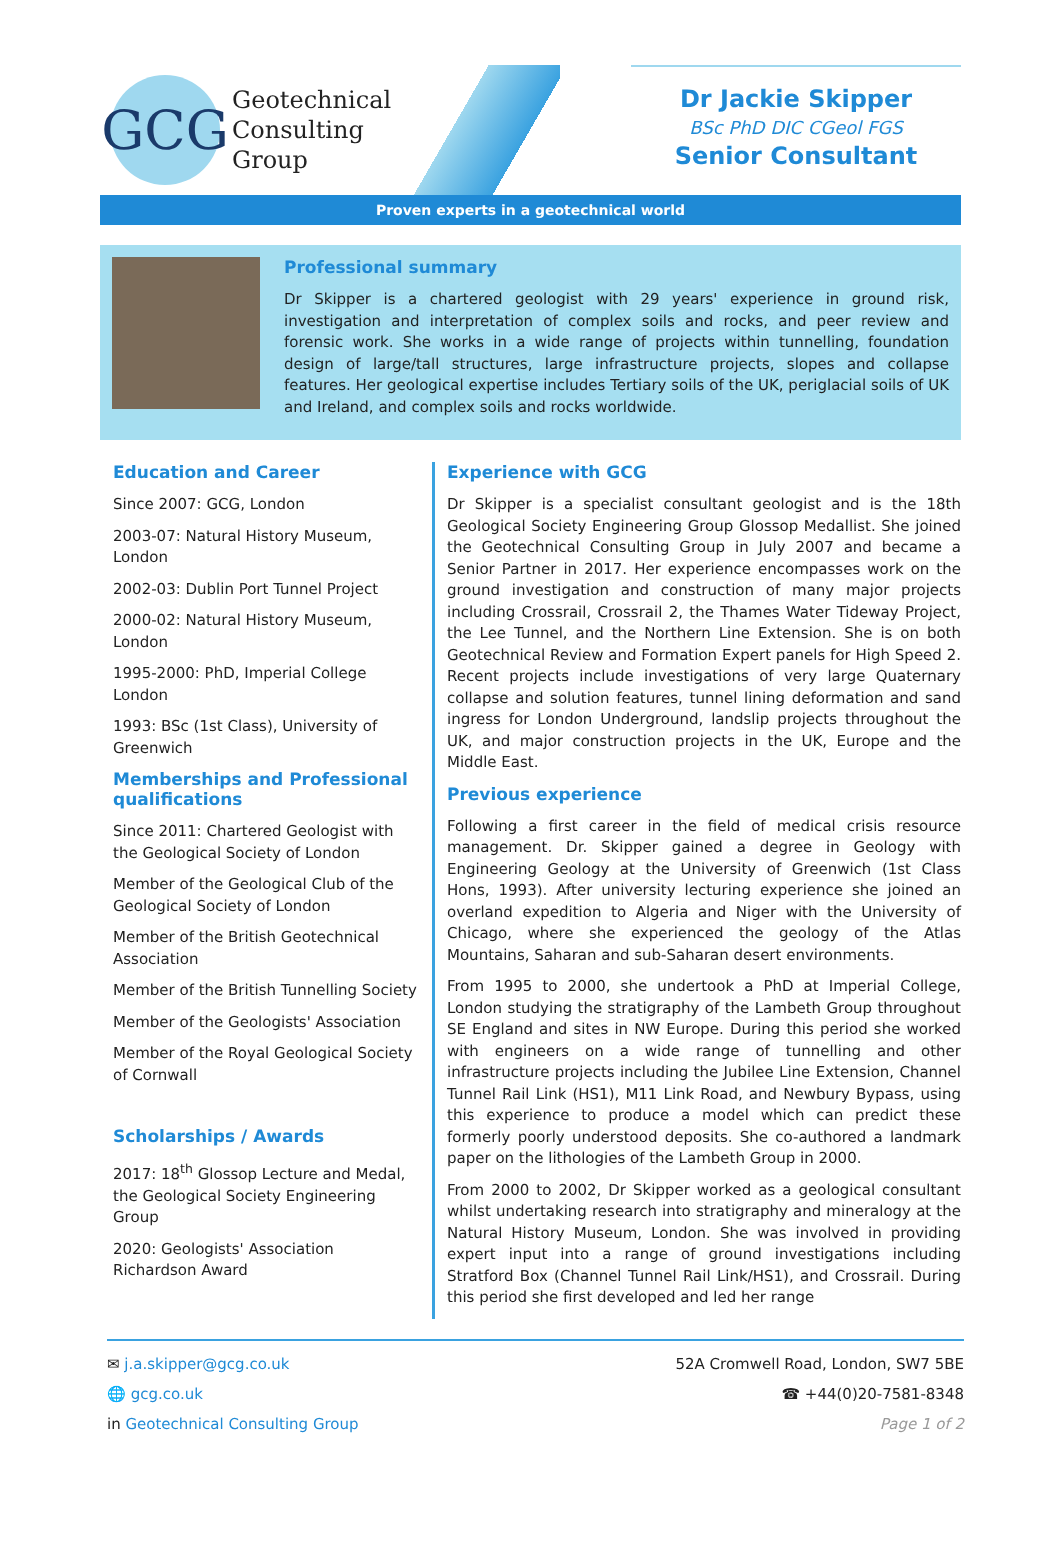GCG
Geotechnical
Consulting
Group
Dr Jackie Skipper
BSc PhD DIC CGeol FGS
Senior Consultant
Proven experts in a geotechnical world
Professional summary
Dr Skipper is a chartered geologist with 29 years' experience in ground risk, investigation and interpretation of complex soils and rocks, and peer review and forensic work. She works in a wide range of projects within tunnelling, foundation design of large/tall structures, large infrastructure projects, slopes and collapse features. Her geological expertise includes Tertiary soils of the UK, periglacial soils of UK and Ireland, and complex soils and rocks worldwide.
Education and Career
Since 2007: GCG, London
2003-07: Natural History Museum, London
2002-03: Dublin Port Tunnel Project
2000-02: Natural History Museum, London
1995-2000: PhD, Imperial College London
1993: BSc (1st Class), University of Greenwich
Memberships and Professional qualifications
Since 2011: Chartered Geologist with the Geological Society of London
Member of the Geological Club of the Geological Society of London
Member of the British Geotechnical Association
Member of the British Tunnelling Society
Member of the Geologists' Association
Member of the Royal Geological Society of Cornwall
Scholarships / Awards
2017: 18<sup>th</sup> Glossop Lecture and Medal, the Geological Society Engineering Group
2020: Geologists' Association Richardson Award
Experience with GCG
Dr Skipper is a specialist consultant geologist and is the 18th Geological Society Engineering Group Glossop Medallist. She joined the Geotechnical Consulting Group in July 2007 and became a Senior Partner in 2017. Her experience encompasses work on the ground investigation and construction of many major projects including Crossrail, Crossrail 2, the Thames Water Tideway Project, the Lee Tunnel, and the Northern Line Extension. She is on both Geotechnical Review and Formation Expert panels for High Speed 2. Recent projects include investigations of very large Quaternary collapse and solution features, tunnel lining deformation and sand ingress for London Underground, landslip projects throughout the UK, and major construction projects in the UK, Europe and the Middle East.
Previous experience
Following a first career in the field of medical crisis resource management. Dr. Skipper gained a degree in Geology with Engineering Geology at the University of Greenwich (1st Class Hons, 1993). After university lecturing experience she joined an overland expedition to Algeria and Niger with the University of Chicago, where she experienced the geology of the Atlas Mountains, Saharan and sub-Saharan desert environments.
From 1995 to 2000, she undertook a PhD at Imperial College, London studying the stratigraphy of the Lambeth Group throughout SE England and sites in NW Europe. During this period she worked with engineers on a wide range of tunnelling and other infrastructure projects including the Jubilee Line Extension, Channel Tunnel Rail Link (HS1), M11 Link Road, and Newbury Bypass, using this experience to produce a model which can predict these formerly poorly understood deposits. She co-authored a landmark paper on the lithologies of the Lambeth Group in 2000.
From 2000 to 2002, Dr Skipper worked as a geological consultant whilst undertaking research into stratigraphy and mineralogy at the Natural History Museum, London. She was involved in providing expert input into a range of ground investigations including Stratford Box (Channel Tunnel Rail Link/HS1), and Crossrail. During this period she first developed and led her range
✉ j.a.skipper@gcg.co.uk
🌐 gcg.co.uk
in Geotechnical Consulting Group
52A Cromwell Road, London, SW7 5BE
☎ +44(0)20-7581-8348
Page 1 of 2